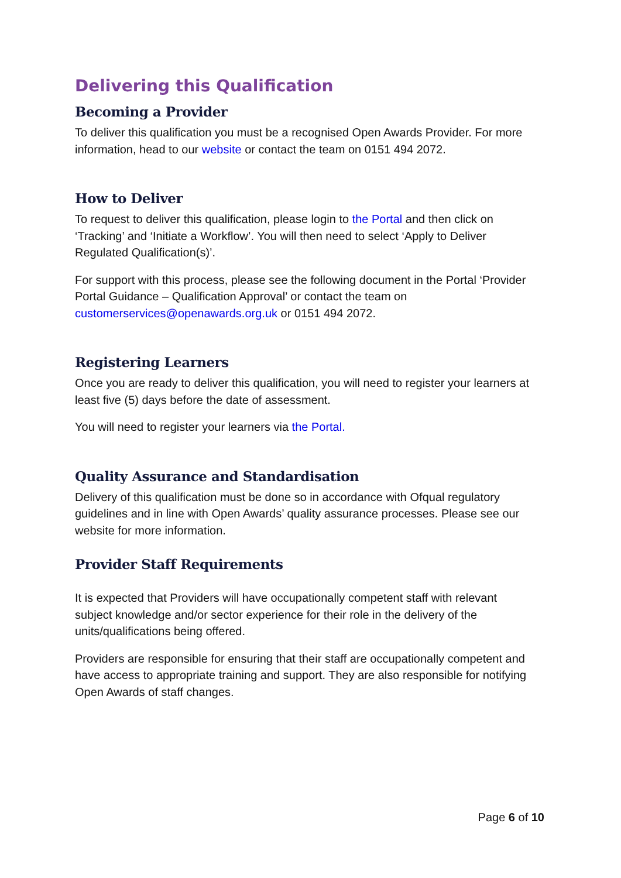Delivering this Qualification
Becoming a Provider
To deliver this qualification you must be a recognised Open Awards Provider. For more information, head to our website or contact the team on 0151 494 2072.
How to Deliver
To request to deliver this qualification, please login to the Portal and then click on ‘Tracking’ and ‘Initiate a Workflow’. You will then need to select ‘Apply to Deliver Regulated Qualification(s)’.
For support with this process, please see the following document in the Portal ‘Provider Portal Guidance – Qualification Approval’ or contact the team on customerservices@openawards.org.uk or 0151 494 2072.
Registering Learners
Once you are ready to deliver this qualification, you will need to register your learners at least five (5) days before the date of assessment.
You will need to register your learners via the Portal.
Quality Assurance and Standardisation
Delivery of this qualification must be done so in accordance with Ofqual regulatory guidelines and in line with Open Awards’ quality assurance processes. Please see our website for more information.
Provider Staff Requirements
It is expected that Providers will have occupationally competent staff with relevant subject knowledge and/or sector experience for their role in the delivery of the units/qualifications being offered.
Providers are responsible for ensuring that their staff are occupationally competent and have access to appropriate training and support. They are also responsible for notifying Open Awards of staff changes.
Page 6 of 10